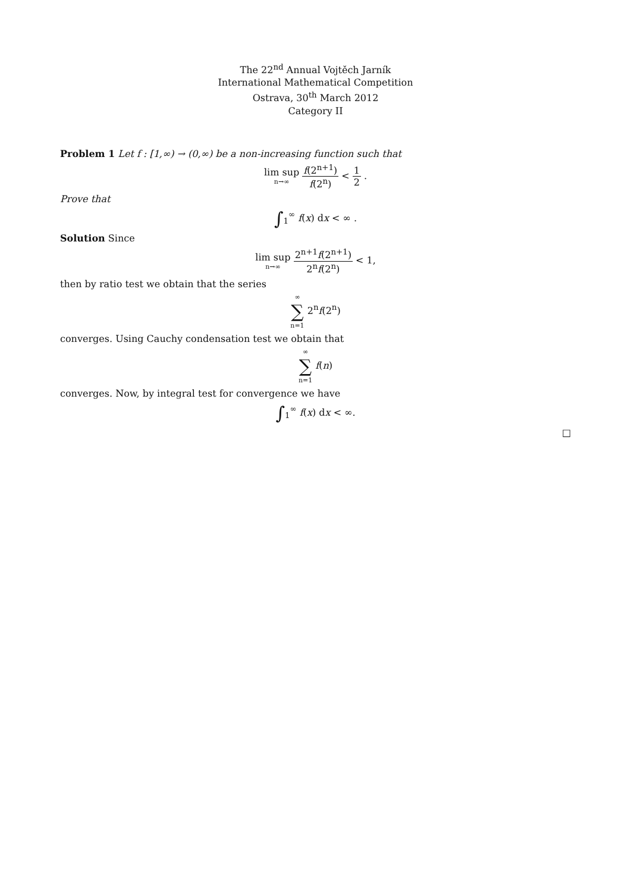The 22<sup>nd</sup> Annual Vojtěch Jarník
International Mathematical Competition
Ostrava, 30<sup>th</sup> March 2012
Category II
Problem 1 Let f : [1,∞) → (0,∞) be a non-increasing function such that
lim sup n→∞ f(2<sup>n+1</sup>) f(2<sup>n</sup>) < 1 2 .
Prove that
∫<sub>1</sub><sup>∞</sup> f(x) dx < ∞ .
Solution Since
lim sup n→∞ 2<sup>n+1</sup>f(2<sup>n+1</sup>) 2<sup>n</sup>f(2<sup>n</sup>) < 1,
then by ratio test we obtain that the series
∞ ∑ n=1 2<sup>n</sup>f(2<sup>n</sup>)
converges. Using Cauchy condensation test we obtain that
∞ ∑ n=1 f(n)
converges. Now, by integral test for convergence we have
∫<sub>1</sub><sup>∞</sup> f(x) dx < ∞.
□